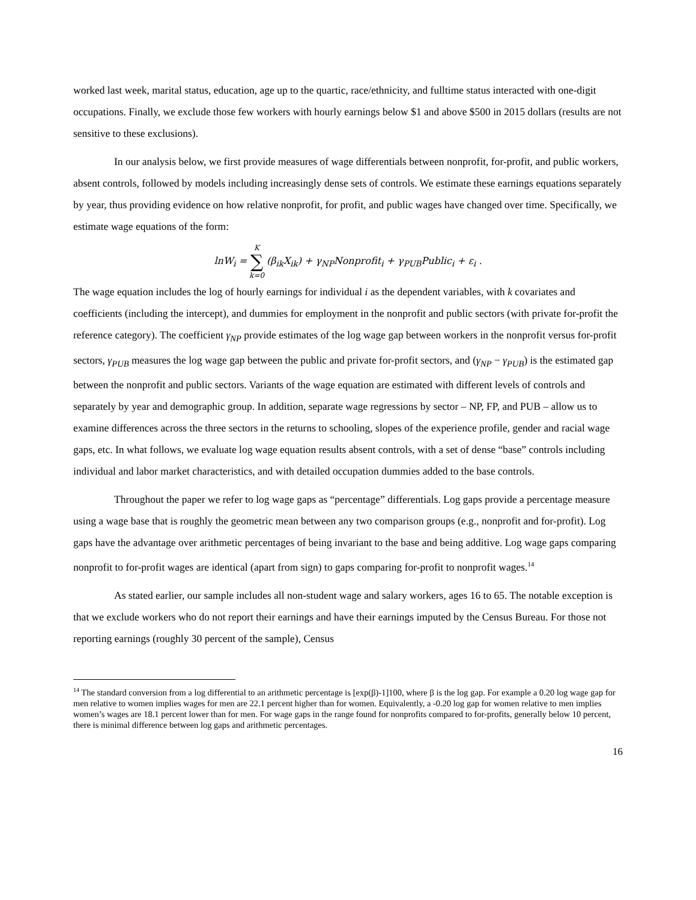worked last week, marital status, education, age up to the quartic, race/ethnicity, and fulltime status interacted with one-digit occupations. Finally, we exclude those few workers with hourly earnings below $1 and above $500 in 2015 dollars (results are not sensitive to these exclusions).
In our analysis below, we first provide measures of wage differentials between nonprofit, for-profit, and public workers, absent controls, followed by models including increasingly dense sets of controls. We estimate these earnings equations separately by year, thus providing evidence on how relative nonprofit, for profit, and public wages have changed over time. Specifically, we estimate wage equations of the form:
lnW<sub>i</sub> = K ∑ k=0 (β<sub>ik</sub>X<sub>ik</sub>) + γ<sub>NP</sub>Nonprofit<sub>i</sub> + γ<sub>PUB</sub>Public<sub>i</sub> + ε<sub>i</sub> .
The wage equation includes the log of hourly earnings for individual i as the dependent variables, with k covariates and coefficients (including the intercept), and dummies for employment in the nonprofit and public sectors (with private for-profit the reference category). The coefficient γ<sub>NP</sub> provide estimates of the log wage gap between workers in the nonprofit versus for-profit sectors, γ<sub>PUB</sub> measures the log wage gap between the public and private for-profit sectors, and (γ<sub>NP</sub> − γ<sub>PUB</sub>) is the estimated gap between the nonprofit and public sectors. Variants of the wage equation are estimated with different levels of controls and separately by year and demographic group. In addition, separate wage regressions by sector – NP, FP, and PUB – allow us to examine differences across the three sectors in the returns to schooling, slopes of the experience profile, gender and racial wage gaps, etc. In what follows, we evaluate log wage equation results absent controls, with a set of dense “base” controls including individual and labor market characteristics, and with detailed occupation dummies added to the base controls.
Throughout the paper we refer to log wage gaps as “percentage” differentials. Log gaps provide a percentage measure using a wage base that is roughly the geometric mean between any two comparison groups (e.g., nonprofit and for-profit). Log gaps have the advantage over arithmetic percentages of being invariant to the base and being additive. Log wage gaps comparing nonprofit to for-profit wages are identical (apart from sign) to gaps comparing for-profit to nonprofit wages.<sup>14</sup>
As stated earlier, our sample includes all non-student wage and salary workers, ages 16 to 65. The notable exception is that we exclude workers who do not report their earnings and have their earnings imputed by the Census Bureau. For those not reporting earnings (roughly 30 percent of the sample), Census
<sup>14</sup> The standard conversion from a log differential to an arithmetic percentage is [exp(β)-1]100, where β is the log gap. For example a 0.20 log wage gap for men relative to women implies wages for men are 22.1 percent higher than for women. Equivalently, a -0.20 log gap for women relative to men implies women’s wages are 18.1 percent lower than for men. For wage gaps in the range found for nonprofits compared to for-profits, generally below 10 percent, there is minimal difference between log gaps and arithmetic percentages.
16